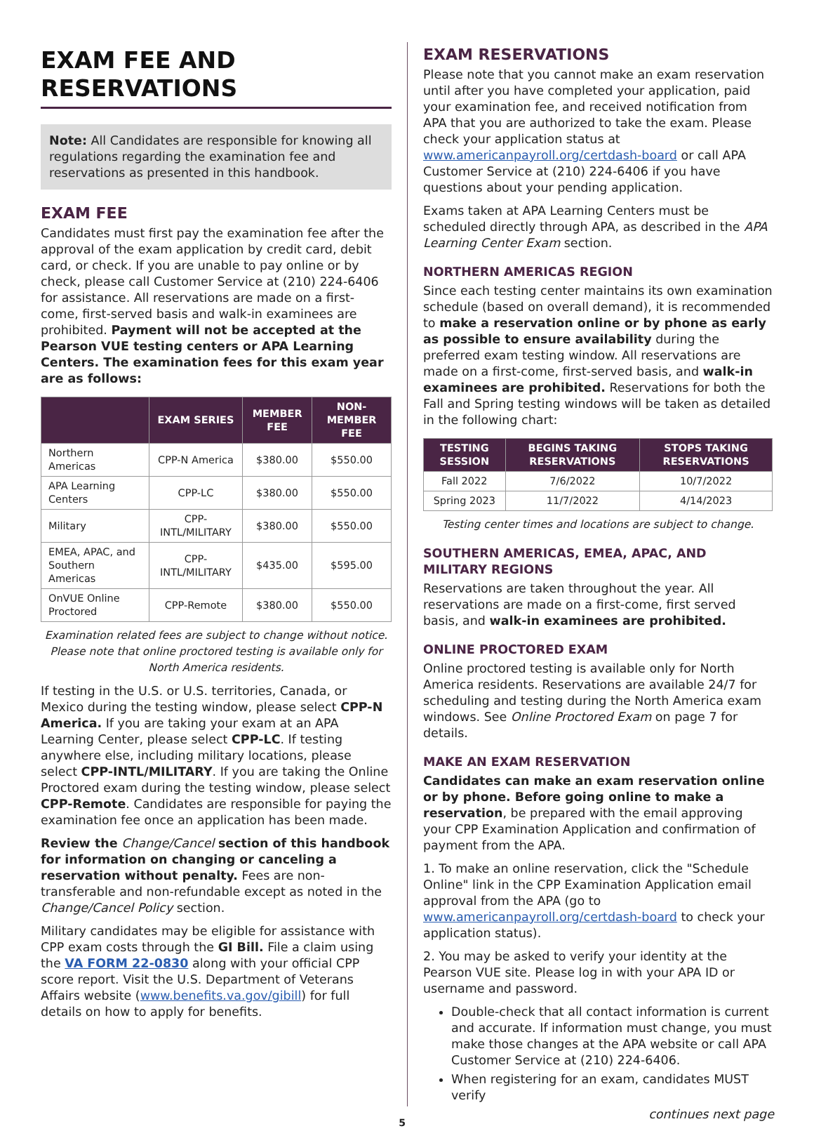EXAM FEE AND RESERVATIONS
Note: All Candidates are responsible for knowing all regulations regarding the examination fee and reservations as presented in this handbook.
EXAM FEE
Candidates must first pay the examination fee after the approval of the exam application by credit card, debit card, or check. If you are unable to pay online or by check, please call Customer Service at (210) 224-6406 for assistance. All reservations are made on a first-come, first-served basis and walk-in examinees are prohibited. Payment will not be accepted at the Pearson VUE testing centers or APA Learning Centers. The examination fees for this exam year are as follows:
| | EXAM SERIES | MEMBER FEE | NON-MEMBER FEE |
| --- | --- | --- | --- |
| Northern Americas | CPP-N America | $380.00 | $550.00 |
| APA Learning Centers | CPP-LC | $380.00 | $550.00 |
| Military | CPP-INTL/MILITARY | $380.00 | $550.00 |
| EMEA, APAC, and Southern Americas | CPP-INTL/MILITARY | $435.00 | $595.00 |
| OnVUE Online Proctored | CPP-Remote | $380.00 | $550.00 |
Examination related fees are subject to change without notice. Please note that online proctored testing is available only for North America residents.
If testing in the U.S. or U.S. territories, Canada, or Mexico during the testing window, please select CPP-N America. If you are taking your exam at an APA Learning Center, please select CPP-LC. If testing anywhere else, including military locations, please select CPP-INTL/MILITARY. If you are taking the Online Proctored exam during the testing window, please select CPP-Remote. Candidates are responsible for paying the examination fee once an application has been made.
Review the Change/Cancel section of this handbook for information on changing or canceling a reservation without penalty. Fees are non-transferable and non-refundable except as noted in the Change/Cancel Policy section.
Military candidates may be eligible for assistance with CPP exam costs through the GI Bill. File a claim using the VA FORM 22-0830 along with your official CPP score report. Visit the U.S. Department of Veterans Affairs website (www.benefits.va.gov/gibill) for full details on how to apply for benefits.
EXAM RESERVATIONS
Please note that you cannot make an exam reservation until after you have completed your application, paid your examination fee, and received notification from APA that you are authorized to take the exam. Please check your application status at www.americanpayroll.org/certdash-board or call APA Customer Service at (210) 224-6406 if you have questions about your pending application.
Exams taken at APA Learning Centers must be scheduled directly through APA, as described in the APA Learning Center Exam section.
NORTHERN AMERICAS REGION
Since each testing center maintains its own examination schedule (based on overall demand), it is recommended to make a reservation online or by phone as early as possible to ensure availability during the preferred exam testing window. All reservations are made on a first-come, first-served basis, and walk-in examinees are prohibited. Reservations for both the Fall and Spring testing windows will be taken as detailed in the following chart:
| TESTING SESSION | BEGINS TAKING RESERVATIONS | STOPS TAKING RESERVATIONS |
| --- | --- | --- |
| Fall 2022 | 7/6/2022 | 10/7/2022 |
| Spring 2023 | 11/7/2022 | 4/14/2023 |
Testing center times and locations are subject to change.
SOUTHERN AMERICAS, EMEA, APAC, AND MILITARY REGIONS
Reservations are taken throughout the year. All reservations are made on a first-come, first served basis, and walk-in examinees are prohibited.
ONLINE PROCTORED EXAM
Online proctored testing is available only for North America residents. Reservations are available 24/7 for scheduling and testing during the North America exam windows. See Online Proctored Exam on page 7 for details.
MAKE AN EXAM RESERVATION
Candidates can make an exam reservation online or by phone. Before going online to make a reservation, be prepared with the email approving your CPP Examination Application and confirmation of payment from the APA.
1. To make an online reservation, click the "Schedule Online" link in the CPP Examination Application email approval from the APA (go to www.americanpayroll.org/certdash-board to check your application status).
2. You may be asked to verify your identity at the Pearson VUE site. Please log in with your APA ID or username and password.
Double-check that all contact information is current and accurate. If information must change, you must make those changes at the APA website or call APA Customer Service at (210) 224-6406.
When registering for an exam, candidates MUST verify
5 continues next page